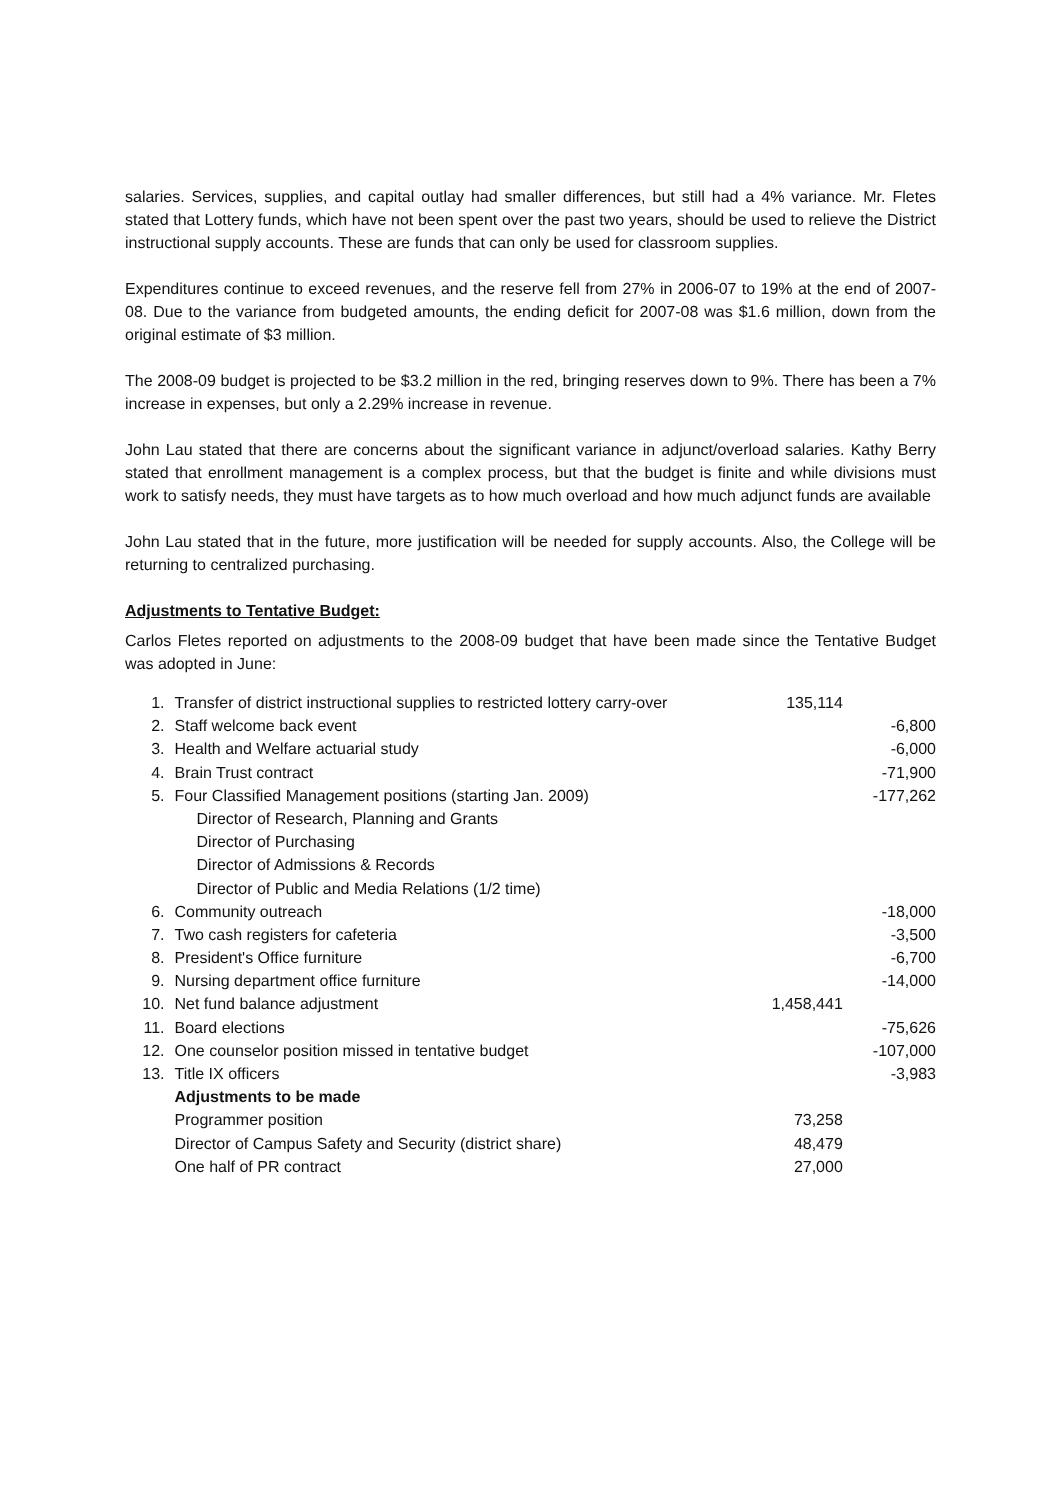salaries. Services, supplies, and capital outlay had smaller differences, but still had a 4% variance. Mr. Fletes stated that Lottery funds, which have not been spent over the past two years, should be used to relieve the District instructional supply accounts. These are funds that can only be used for classroom supplies.
Expenditures continue to exceed revenues, and the reserve fell from 27% in 2006-07 to 19% at the end of 2007-08. Due to the variance from budgeted amounts, the ending deficit for 2007-08 was $1.6 million, down from the original estimate of $3 million.
The 2008-09 budget is projected to be $3.2 million in the red, bringing reserves down to 9%. There has been a 7% increase in expenses, but only a 2.29% increase in revenue.
John Lau stated that there are concerns about the significant variance in adjunct/overload salaries. Kathy Berry stated that enrollment management is a complex process, but that the budget is finite and while divisions must work to satisfy needs, they must have targets as to how much overload and how much adjunct funds are available
John Lau stated that in the future, more justification will be needed for supply accounts. Also, the College will be returning to centralized purchasing.
Adjustments to Tentative Budget:
Carlos Fletes reported on adjustments to the 2008-09 budget that have been made since the Tentative Budget was adopted in June:
| 1. | Transfer of district instructional supplies to restricted lottery carry-over | 135,114 | |
| 2. | Staff welcome back event | | -6,800 |
| 3. | Health and Welfare actuarial study | | -6,000 |
| 4. | Brain Trust contract | | -71,900 |
| 5. | Four Classified Management positions (starting Jan. 2009) | | -177,262 |
| | Director of Research, Planning and Grants | | |
| | Director of Purchasing | | |
| | Director of Admissions & Records | | |
| | Director of Public and Media Relations (1/2 time) | | |
| 6. | Community outreach | | -18,000 |
| 7. | Two cash registers for cafeteria | | -3,500 |
| 8. | President's Office furniture | | -6,700 |
| 9. | Nursing department office furniture | | -14,000 |
| 10. | Net fund balance adjustment | 1,458,441 | |
| 11. | Board elections | | -75,626 |
| 12. | One counselor position missed in tentative budget | | -107,000 |
| 13. | Title IX officers | | -3,983 |
| | Adjustments to be made | | |
| | Programmer position | 73,258 | |
| | Director of Campus Safety and Security (district share) | 48,479 | |
| | One half of PR contract | 27,000 | |